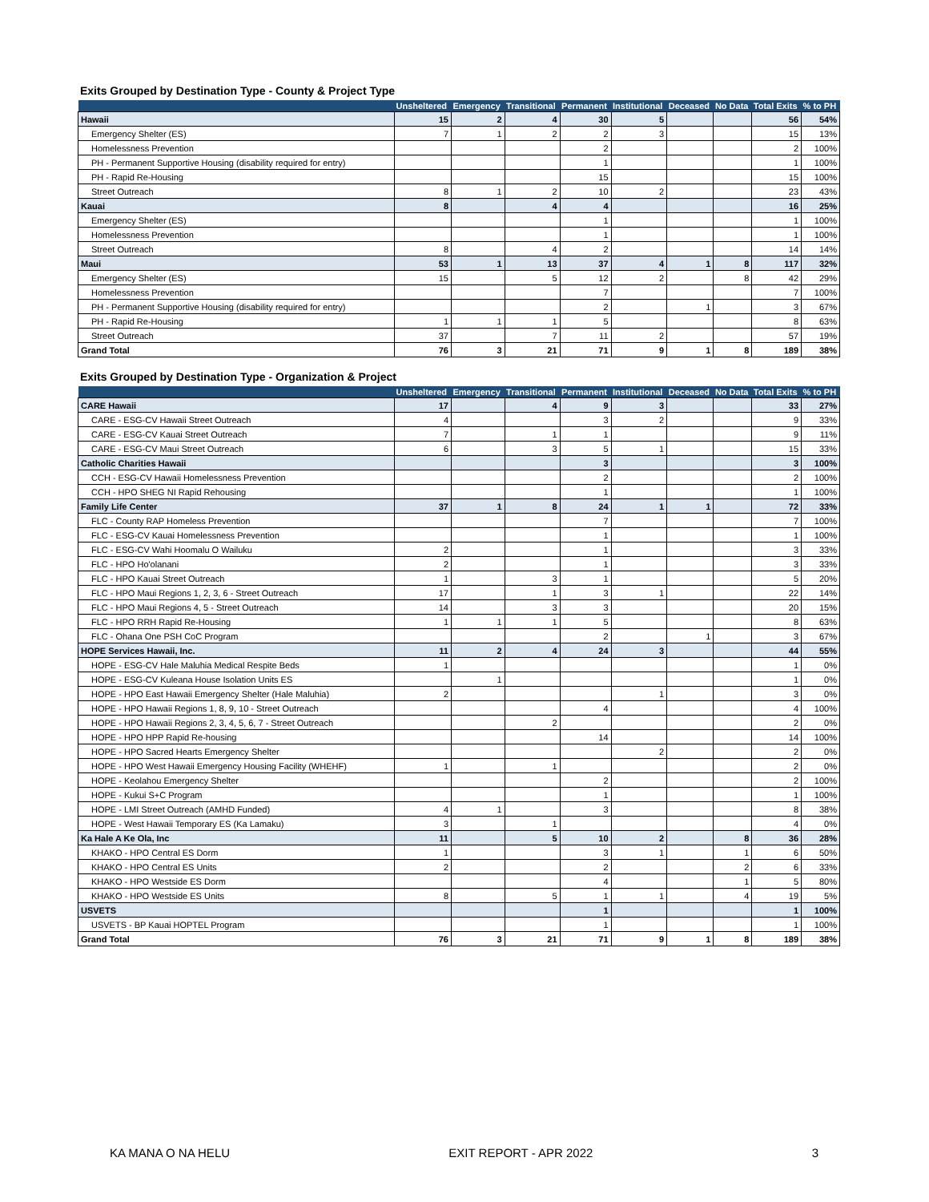Exits Grouped by Destination Type - County & Project Type
| | Unsheltered | Emergency | Transitional | Permanent | Institutional | Deceased | No Data | Total Exits | % to PH |
| --- | --- | --- | --- | --- | --- | --- | --- | --- | --- |
| Hawaii | 15 | 2 | 4 | 30 | 5 | | | 56 | 54% |
| Emergency Shelter (ES) | 7 | 1 | 2 | 2 | 3 | | | 15 | 13% |
| Homelessness Prevention | | | | 2 | | | | 2 | 100% |
| PH - Permanent Supportive Housing (disability required for entry) | | | | 1 | | | | 1 | 100% |
| PH - Rapid Re-Housing | | | | 15 | | | | 15 | 100% |
| Street Outreach | 8 | 1 | 2 | 10 | 2 | | | 23 | 43% |
| Kauai | 8 | | 4 | 4 | | | | 16 | 25% |
| Emergency Shelter (ES) | | | | 1 | | | | 1 | 100% |
| Homelessness Prevention | | | | 1 | | | | 1 | 100% |
| Street Outreach | 8 | | 4 | 2 | | | | 14 | 14% |
| Maui | 53 | 1 | 13 | 37 | 4 | 1 | 8 | 117 | 32% |
| Emergency Shelter (ES) | 15 | | 5 | 12 | 2 | | 8 | 42 | 29% |
| Homelessness Prevention | | | | 7 | | | | 7 | 100% |
| PH - Permanent Supportive Housing (disability required for entry) | | | | 2 | | 1 | | 3 | 67% |
| PH - Rapid Re-Housing | 1 | 1 | 1 | 5 | | | | 8 | 63% |
| Street Outreach | 37 | | 7 | 11 | 2 | | | 57 | 19% |
| Grand Total | 76 | 3 | 21 | 71 | 9 | 1 | 8 | 189 | 38% |
Exits Grouped by Destination Type - Organization & Project
| | Unsheltered | Emergency | Transitional | Permanent | Institutional | Deceased | No Data | Total Exits | % to PH |
| --- | --- | --- | --- | --- | --- | --- | --- | --- | --- |
| CARE Hawaii | 17 | | 4 | 9 | 3 | | | 33 | 27% |
| CARE - ESG-CV Hawaii Street Outreach | 4 | | | 3 | 2 | | | 9 | 33% |
| CARE - ESG-CV Kauai Street Outreach | 7 | | 1 | 1 | | | | 9 | 11% |
| CARE - ESG-CV Maui Street Outreach | 6 | | 3 | 5 | 1 | | | 15 | 33% |
| Catholic Charities Hawaii | | | | 3 | | | | 3 | 100% |
| CCH - ESG-CV Hawaii Homelessness Prevention | | | | 2 | | | | 2 | 100% |
| CCH - HPO SHEG NI Rapid Rehousing | | | | 1 | | | | 1 | 100% |
| Family Life Center | 37 | 1 | 8 | 24 | 1 | 1 | | 72 | 33% |
| FLC - County RAP Homeless Prevention | | | | 7 | | | | 7 | 100% |
| FLC - ESG-CV Kauai Homelessness Prevention | | | | 1 | | | | 1 | 100% |
| FLC - ESG-CV Wahi Hoomalu O Wailuku | 2 | | | 1 | | | | 3 | 33% |
| FLC - HPO Ho'olanani | 2 | | | 1 | | | | 3 | 33% |
| FLC - HPO Kauai Street Outreach | 1 | | 3 | 1 | | | | 5 | 20% |
| FLC - HPO Maui Regions 1, 2, 3, 6 - Street Outreach | 17 | | 1 | 3 | 1 | | | 22 | 14% |
| FLC - HPO Maui Regions 4, 5 - Street Outreach | 14 | | 3 | 3 | | | | 20 | 15% |
| FLC - HPO RRH Rapid Re-Housing | 1 | 1 | 1 | 5 | | | | 8 | 63% |
| FLC - Ohana One PSH CoC Program | | | | 2 | | 1 | | 3 | 67% |
| HOPE Services Hawaii, Inc. | 11 | 2 | 4 | 24 | 3 | | | 44 | 55% |
| HOPE - ESG-CV Hale Maluhia Medical Respite Beds | 1 | | | | | | | 1 | 0% |
| HOPE - ESG-CV Kuleana House Isolation Units ES | | 1 | | | | | | 1 | 0% |
| HOPE - HPO East Hawaii Emergency Shelter (Hale Maluhia) | 2 | | | | 1 | | | 3 | 0% |
| HOPE - HPO Hawaii Regions 1, 8, 9, 10 - Street Outreach | | | | 4 | | | | 4 | 100% |
| HOPE - HPO Hawaii Regions 2, 3, 4, 5, 6, 7 - Street Outreach | | | 2 | | | | | 2 | 0% |
| HOPE - HPO HPP Rapid Re-housing | | | | 14 | | | | 14 | 100% |
| HOPE - HPO Sacred Hearts Emergency Shelter | | | | | 2 | | | 2 | 0% |
| HOPE - HPO West Hawaii Emergency Housing Facility (WHEHF) | 1 | | 1 | | | | | 2 | 0% |
| HOPE - Keolahou Emergency Shelter | | | | 2 | | | | 2 | 100% |
| HOPE - Kukui S+C Program | | | | 1 | | | | 1 | 100% |
| HOPE - LMI Street Outreach (AMHD Funded) | 4 | 1 | | 3 | | | | 8 | 38% |
| HOPE - West Hawaii Temporary ES (Ka Lamaku) | 3 | | 1 | | | | | 4 | 0% |
| Ka Hale A Ke Ola, Inc | 11 | | 5 | 10 | 2 | | 8 | 36 | 28% |
| KHAKO - HPO Central ES Dorm | 1 | | | 3 | 1 | | 1 | 6 | 50% |
| KHAKO - HPO Central ES Units | 2 | | | 2 | | | 2 | 6 | 33% |
| KHAKO - HPO Westside ES Dorm | | | | 4 | | | 1 | 5 | 80% |
| KHAKO - HPO Westside ES Units | 8 | | 5 | 1 | 1 | | 4 | 19 | 5% |
| USVETS | | | | 1 | | | | 1 | 100% |
| USVETS - BP Kauai HOPTEL Program | | | | 1 | | | | 1 | 100% |
| Grand Total | 76 | 3 | 21 | 71 | 9 | 1 | 8 | 189 | 38% |
KA MANA O NA HELU EXIT REPORT - APR 2022 3